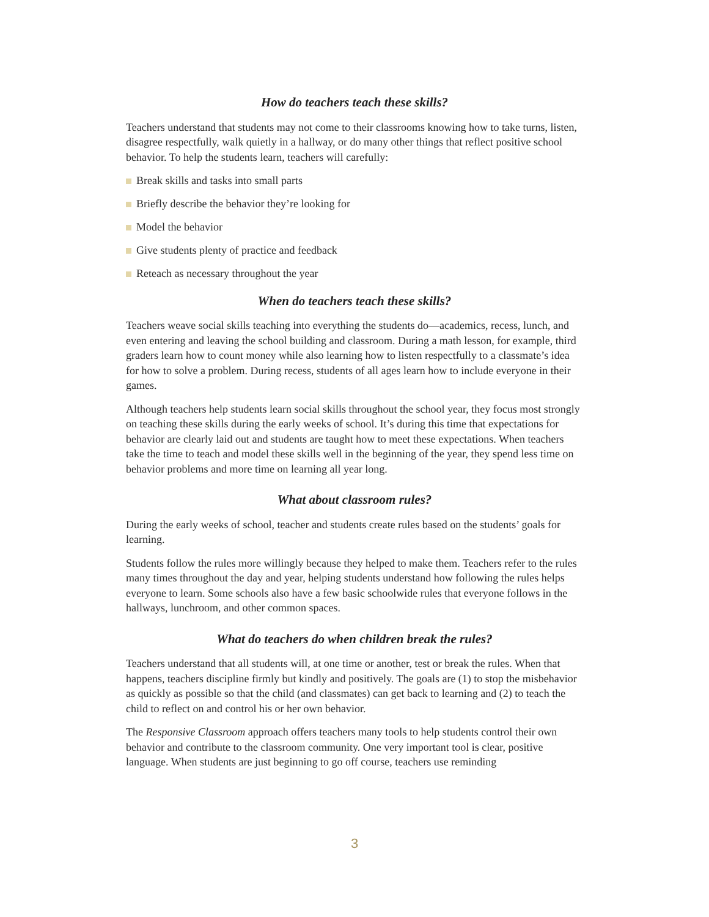How do teachers teach these skills?
Teachers understand that students may not come to their classrooms knowing how to take turns, listen, disagree respectfully, walk quietly in a hallway, or do many other things that reflect positive school behavior. To help the students learn, teachers will carefully:
Break skills and tasks into small parts
Briefly describe the behavior they’re looking for
Model the behavior
Give students plenty of practice and feedback
Reteach as necessary throughout the year
When do teachers teach these skills?
Teachers weave social skills teaching into everything the students do—academics, recess, lunch, and even entering and leaving the school building and classroom. During a math lesson, for example, third graders learn how to count money while also learning how to listen respectfully to a classmate’s idea for how to solve a problem. During recess, students of all ages learn how to include everyone in their games.
Although teachers help students learn social skills throughout the school year, they focus most strongly on teaching these skills during the early weeks of school. It’s during this time that expectations for behavior are clearly laid out and students are taught how to meet these expectations. When teachers take the time to teach and model these skills well in the beginning of the year, they spend less time on behavior problems and more time on learning all year long.
What about classroom rules?
During the early weeks of school, teacher and students create rules based on the students’ goals for learning.
Students follow the rules more willingly because they helped to make them. Teachers refer to the rules many times throughout the day and year, helping students understand how following the rules helps everyone to learn. Some schools also have a few basic schoolwide rules that everyone follows in the hallways, lunchroom, and other common spaces.
What do teachers do when children break the rules?
Teachers understand that all students will, at one time or another, test or break the rules. When that happens, teachers discipline firmly but kindly and positively. The goals are (1) to stop the misbehavior as quickly as possible so that the child (and classmates) can get back to learning and (2) to teach the child to reflect on and control his or her own behavior.
The Responsive Classroom approach offers teachers many tools to help students control their own behavior and contribute to the classroom community. One very important tool is clear, positive language. When students are just beginning to go off course, teachers use reminding
3